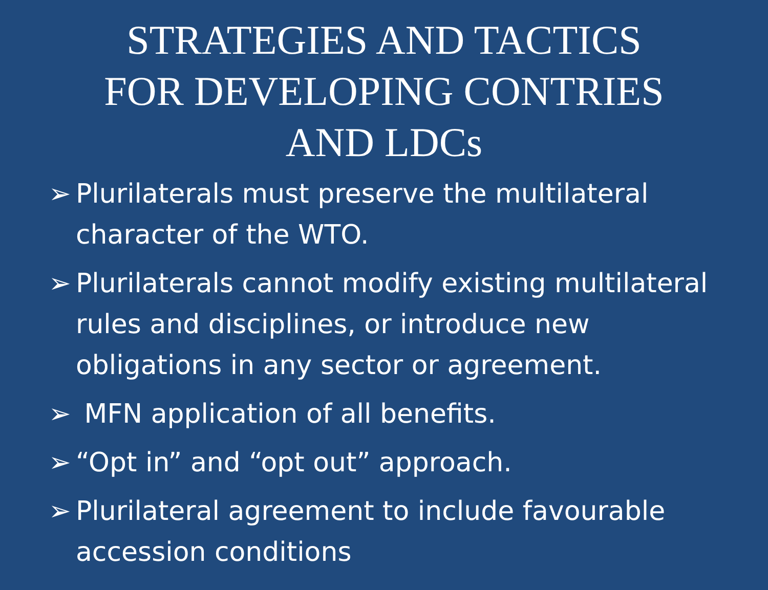STRATEGIES AND TACTICS
FOR DEVELOPING CONTRIES
AND LDCs
➢ Plurilaterals must preserve the multilateral character of the WTO.
➢ Plurilaterals cannot modify existing multilateral rules and disciplines, or introduce new obligations in any sector or agreement.
➢ MFN application of all benefits.
➢ “Opt in” and “opt out” approach.
➢ Plurilateral agreement to include favourable accession conditions